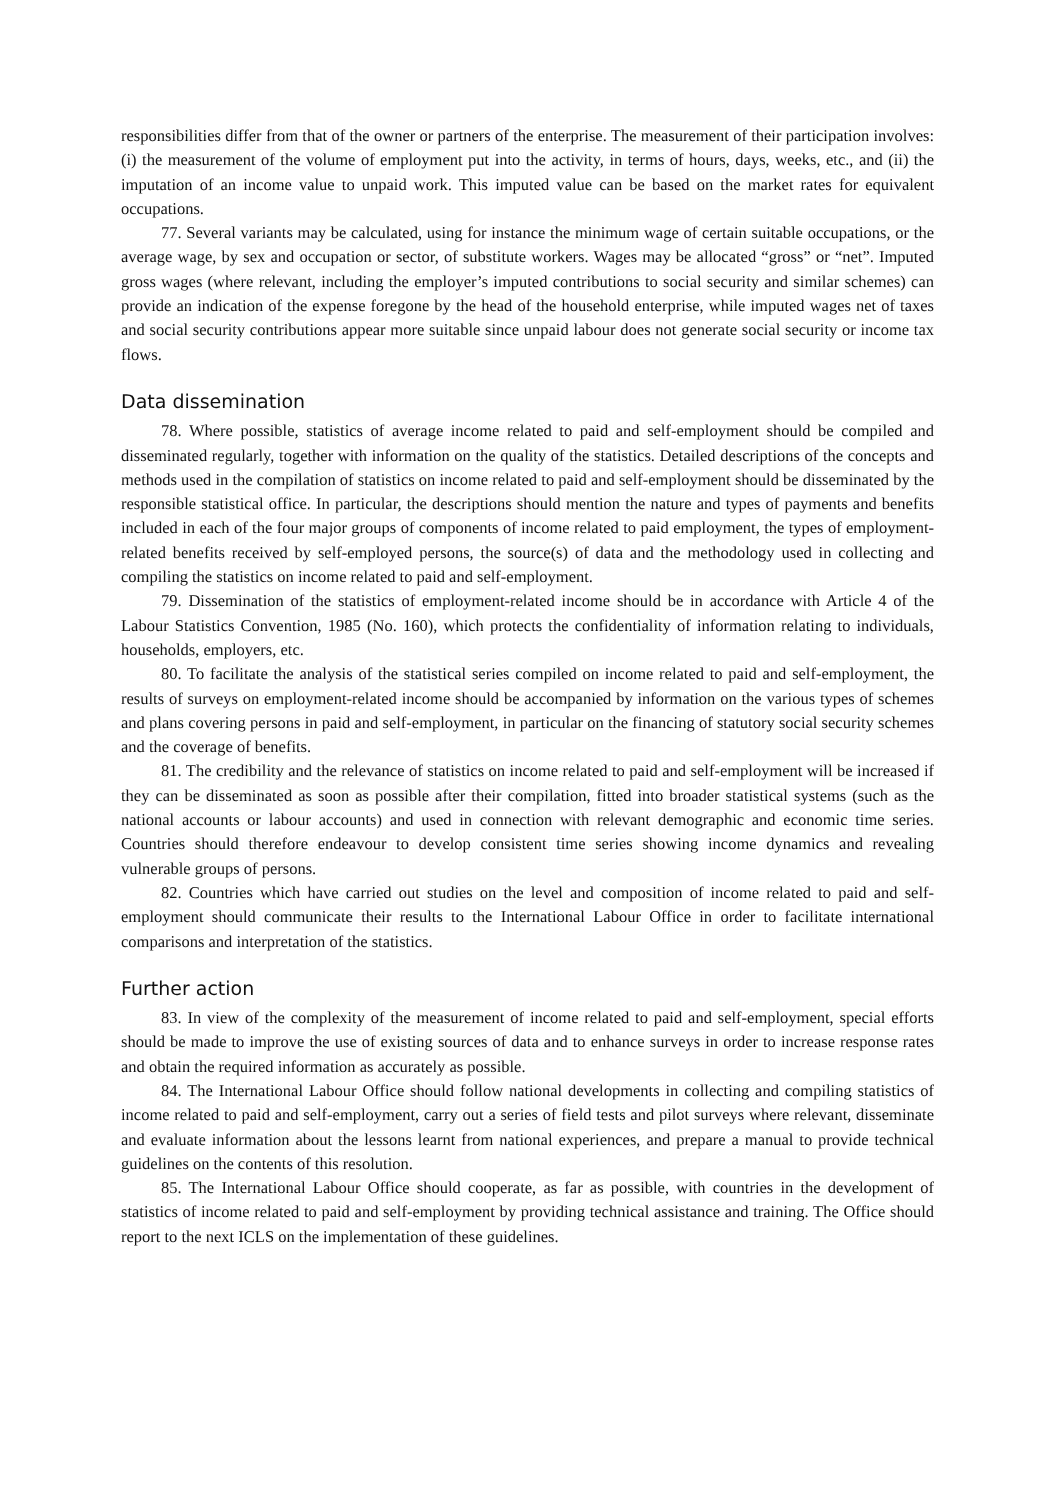responsibilities differ from that of the owner or partners of the enterprise. The measurement of their participation involves: (i) the measurement of the volume of employment put into the activity, in terms of hours, days, weeks, etc., and (ii) the imputation of an income value to unpaid work. This imputed value can be based on the market rates for equivalent occupations.
77. Several variants may be calculated, using for instance the minimum wage of certain suitable occupations, or the average wage, by sex and occupation or sector, of substitute workers. Wages may be allocated “gross” or “net”. Imputed gross wages (where relevant, including the employer’s imputed contributions to social security and similar schemes) can provide an indication of the expense foregone by the head of the household enterprise, while imputed wages net of taxes and social security contributions appear more suitable since unpaid labour does not generate social security or income tax flows.
Data dissemination
78. Where possible, statistics of average income related to paid and self-employment should be compiled and disseminated regularly, together with information on the quality of the statistics. Detailed descriptions of the concepts and methods used in the compilation of statistics on income related to paid and self-employment should be disseminated by the responsible statistical office. In particular, the descriptions should mention the nature and types of payments and benefits included in each of the four major groups of components of income related to paid employment, the types of employment-related benefits received by self-employed persons, the source(s) of data and the methodology used in collecting and compiling the statistics on income related to paid and self-employment.
79. Dissemination of the statistics of employment-related income should be in accordance with Article 4 of the Labour Statistics Convention, 1985 (No. 160), which protects the confidentiality of information relating to individuals, households, employers, etc.
80. To facilitate the analysis of the statistical series compiled on income related to paid and self-employment, the results of surveys on employment-related income should be accompanied by information on the various types of schemes and plans covering persons in paid and self-employment, in particular on the financing of statutory social security schemes and the coverage of benefits.
81. The credibility and the relevance of statistics on income related to paid and self-employment will be increased if they can be disseminated as soon as possible after their compilation, fitted into broader statistical systems (such as the national accounts or labour accounts) and used in connection with relevant demographic and economic time series. Countries should therefore endeavour to develop consistent time series showing income dynamics and revealing vulnerable groups of persons.
82. Countries which have carried out studies on the level and composition of income related to paid and self-employment should communicate their results to the International Labour Office in order to facilitate international comparisons and interpretation of the statistics.
Further action
83. In view of the complexity of the measurement of income related to paid and self-employment, special efforts should be made to improve the use of existing sources of data and to enhance surveys in order to increase response rates and obtain the required information as accurately as possible.
84. The International Labour Office should follow national developments in collecting and compiling statistics of income related to paid and self-employment, carry out a series of field tests and pilot surveys where relevant, disseminate and evaluate information about the lessons learnt from national experiences, and prepare a manual to provide technical guidelines on the contents of this resolution.
85. The International Labour Office should cooperate, as far as possible, with countries in the development of statistics of income related to paid and self-employment by providing technical assistance and training. The Office should report to the next ICLS on the implementation of these guidelines.